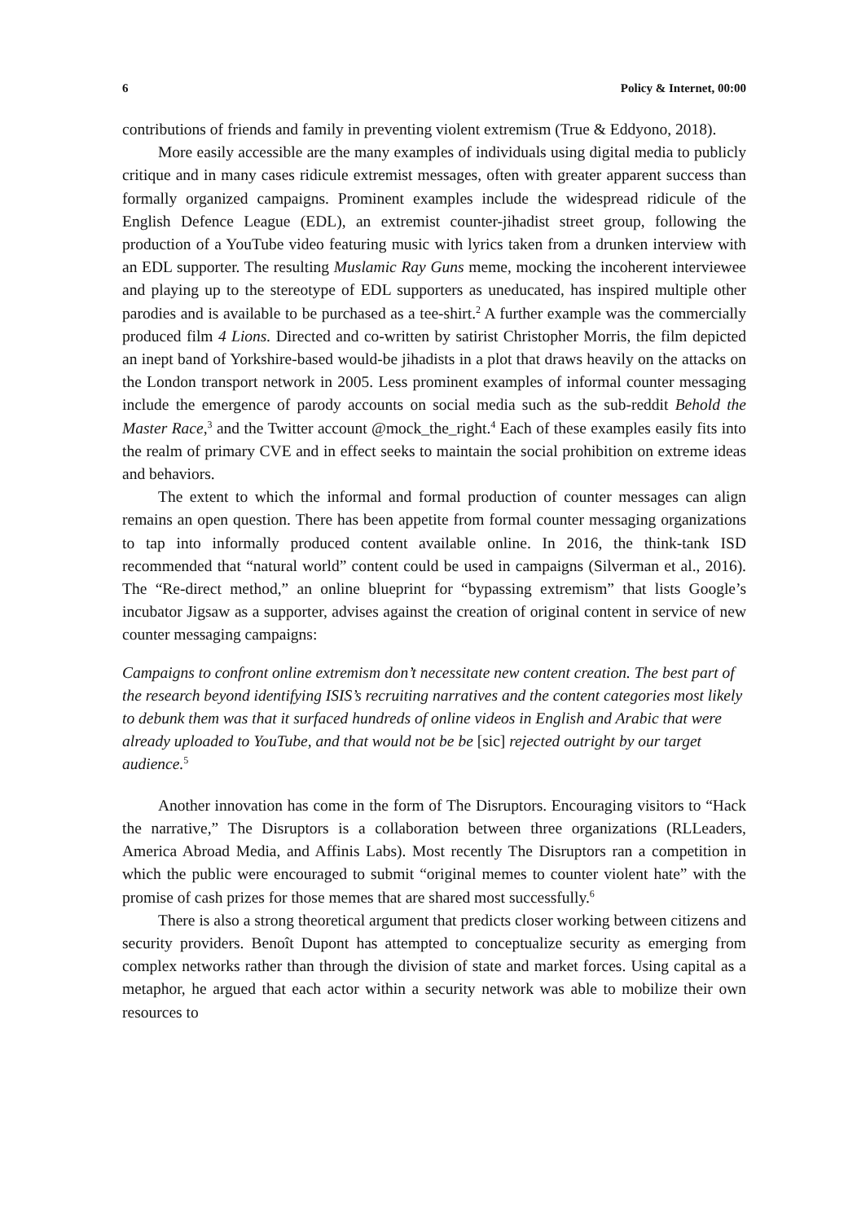6 Policy & Internet, 00:00
contributions of friends and family in preventing violent extremism (True & Eddyono, 2018).
More easily accessible are the many examples of individuals using digital media to publicly critique and in many cases ridicule extremist messages, often with greater apparent success than formally organized campaigns. Prominent examples include the widespread ridicule of the English Defence League (EDL), an extremist counter-jihadist street group, following the production of a YouTube video featuring music with lyrics taken from a drunken interview with an EDL supporter. The resulting Muslamic Ray Guns meme, mocking the incoherent interviewee and playing up to the stereotype of EDL supporters as uneducated, has inspired multiple other parodies and is available to be purchased as a tee-shirt.<sup>2</sup> A further example was the commercially produced film 4 Lions. Directed and co-written by satirist Christopher Morris, the film depicted an inept band of Yorkshire-based would-be jihadists in a plot that draws heavily on the attacks on the London transport network in 2005. Less prominent examples of informal counter messaging include the emergence of parody accounts on social media such as the sub-reddit Behold the Master Race,<sup>3</sup> and the Twitter account @mock_the_right.<sup>4</sup> Each of these examples easily fits into the realm of primary CVE and in effect seeks to maintain the social prohibition on extreme ideas and behaviors.
The extent to which the informal and formal production of counter messages can align remains an open question. There has been appetite from formal counter messaging organizations to tap into informally produced content available online. In 2016, the think-tank ISD recommended that “natural world” content could be used in campaigns (Silverman et al., 2016). The “Re-direct method,” an online blueprint for “bypassing extremism” that lists Google’s incubator Jigsaw as a supporter, advises against the creation of original content in service of new counter messaging campaigns:
Campaigns to confront online extremism don’t necessitate new content creation. The best part of the research beyond identifying ISIS’s recruiting narratives and the content categories most likely to debunk them was that it surfaced hundreds of online videos in English and Arabic that were already uploaded to YouTube, and that would not be be [sic] rejected outright by our target audience.<sup>5</sup>
Another innovation has come in the form of The Disruptors. Encouraging visitors to “Hack the narrative,” The Disruptors is a collaboration between three organizations (RLLeaders, America Abroad Media, and Affinis Labs). Most recently The Disruptors ran a competition in which the public were encouraged to submit “original memes to counter violent hate” with the promise of cash prizes for those memes that are shared most successfully.<sup>6</sup>
There is also a strong theoretical argument that predicts closer working between citizens and security providers. Benoît Dupont has attempted to conceptualize security as emerging from complex networks rather than through the division of state and market forces. Using capital as a metaphor, he argued that each actor within a security network was able to mobilize their own resources to